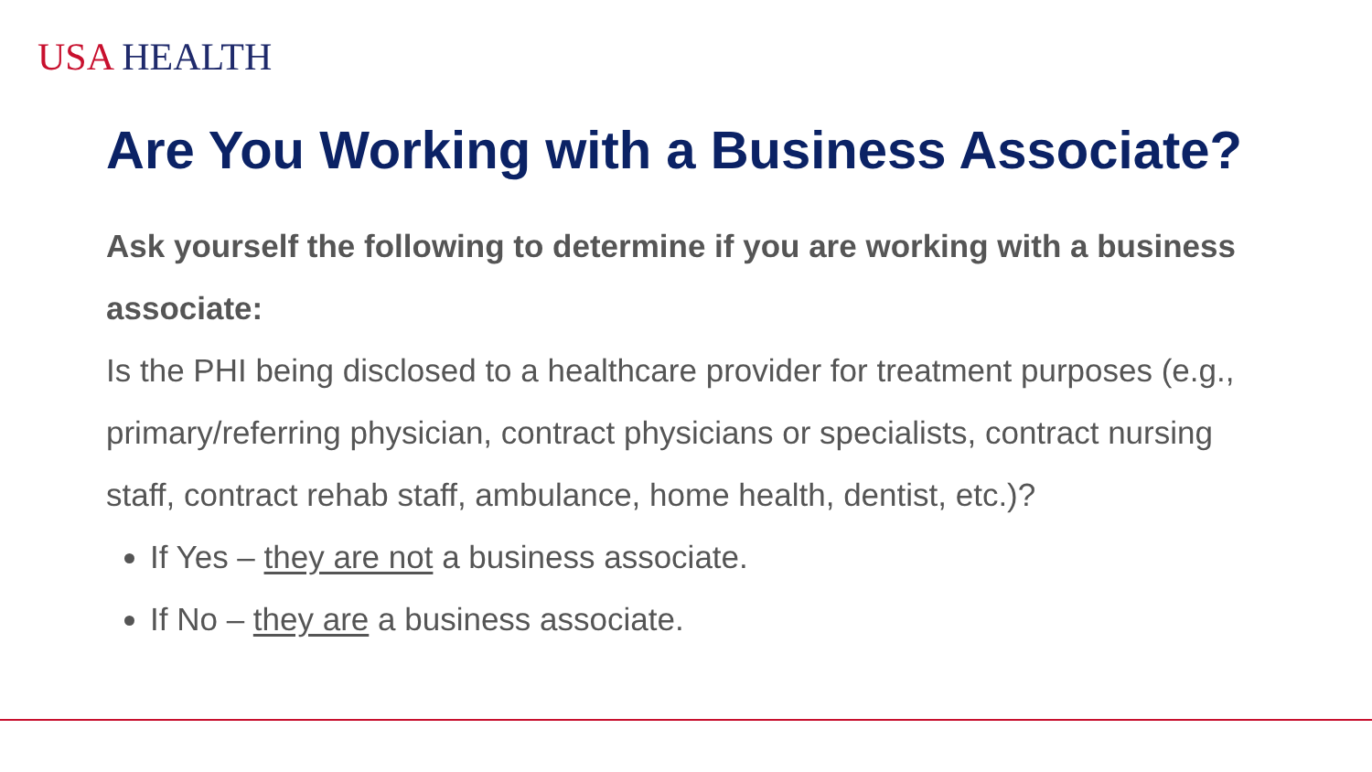USA HEALTH
Are You Working with a Business Associate?
Ask yourself the following to determine if you are working with a business associate:
Is the PHI being disclosed to a healthcare provider for treatment purposes (e.g., primary/referring physician, contract physicians or specialists, contract nursing staff, contract rehab staff, ambulance, home health, dentist, etc.)?
If Yes – they are not a business associate.
If No – they are a business associate.